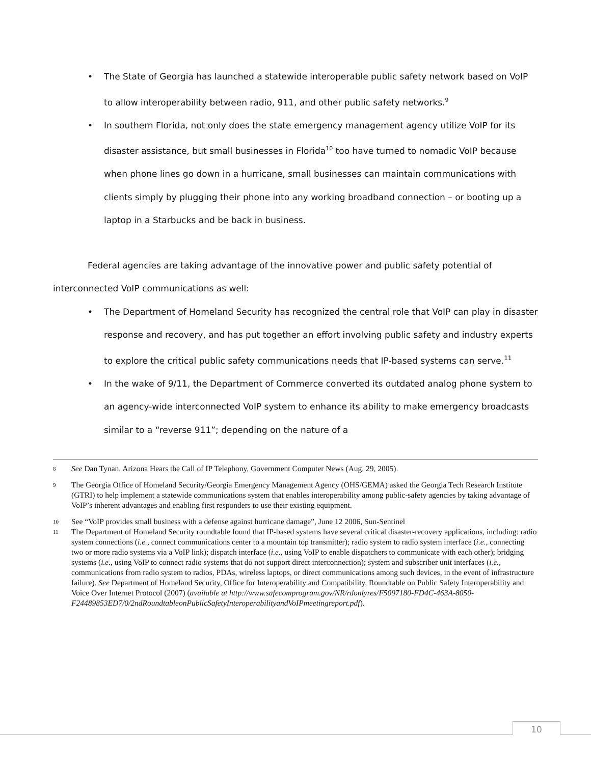• The State of Georgia has launched a statewide interoperable public safety network based on VoIP to allow interoperability between radio, 911, and other public safety networks.<sup>9</sup>
• In southern Florida, not only does the state emergency management agency utilize VoIP for its disaster assistance, but small businesses in Florida<sup>10</sup> too have turned to nomadic VoIP because when phone lines go down in a hurricane, small businesses can maintain communications with clients simply by plugging their phone into any working broadband connection – or booting up a laptop in a Starbucks and be back in business.
Federal agencies are taking advantage of the innovative power and public safety potential of interconnected VoIP communications as well:
• The Department of Homeland Security has recognized the central role that VoIP can play in disaster response and recovery, and has put together an effort involving public safety and industry experts to explore the critical public safety communications needs that IP-based systems can serve.<sup>11</sup>
• In the wake of 9/11, the Department of Commerce converted its outdated analog phone system to an agency-wide interconnected VoIP system to enhance its ability to make emergency broadcasts similar to a “reverse 911”; depending on the nature of a
8 See Dan Tynan, Arizona Hears the Call of IP Telephony, Government Computer News (Aug. 29, 2005).
9 The Georgia Office of Homeland Security/Georgia Emergency Management Agency (OHS/GEMA) asked the Georgia Tech Research Institute (GTRI) to help implement a statewide communications system that enables interoperability among public-safety agencies by taking advantage of VoIP’s inherent advantages and enabling first responders to use their existing equipment.
10 See “VoIP provides small business with a defense against hurricane damage”, June 12 2006, Sun-Sentinel
11 The Department of Homeland Security roundtable found that IP-based systems have several critical disaster-recovery applications, including: radio system connections (i.e., connect communications center to a mountain top transmitter); radio system to radio system interface (i.e., connecting two or more radio systems via a VoIP link); dispatch interface (i.e., using VoIP to enable dispatchers to communicate with each other); bridging systems (i.e., using VoIP to connect radio systems that do not support direct interconnection); system and subscriber unit interfaces (i.e., communications from radio system to radios, PDAs, wireless laptops, or direct communications among such devices, in the event of infrastructure failure). See Department of Homeland Security, Office for Interoperability and Compatibility, Roundtable on Public Safety Interoperability and Voice Over Internet Protocol (2007) (available at http://www.safecomprogram.gov/NR/rdonlyres/F5097180-FD4C-463A-8050-F24489853ED7/0/2ndRoundtableonPublicSafetyInteroperabilityandVoIPmeetingreport.pdf).
10